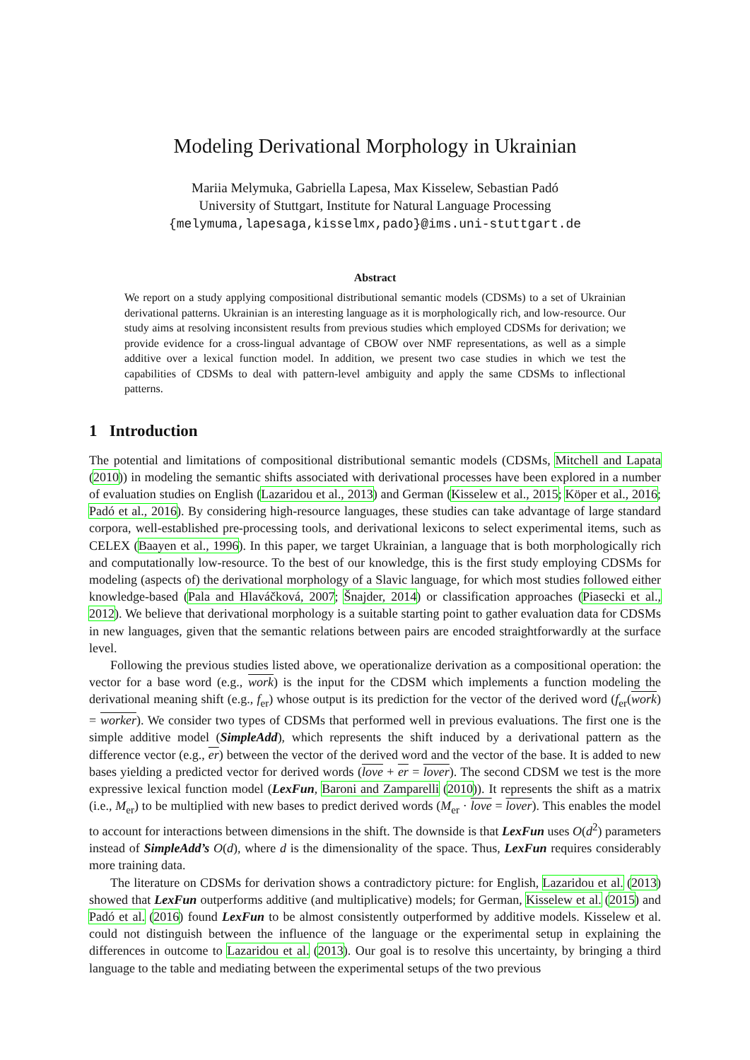Modeling Derivational Morphology in Ukrainian
Mariia Melymuka, Gabriella Lapesa, Max Kisselew, Sebastian Padó
University of Stuttgart, Institute for Natural Language Processing
{melymuma,lapesaga,kisselmx,pado}@ims.uni-stuttgart.de
Abstract
We report on a study applying compositional distributional semantic models (CDSMs) to a set of Ukrainian derivational patterns. Ukrainian is an interesting language as it is morphologically rich, and low-resource. Our study aims at resolving inconsistent results from previous studies which employed CDSMs for derivation; we provide evidence for a cross-lingual advantage of CBOW over NMF representations, as well as a simple additive over a lexical function model. In addition, we present two case studies in which we test the capabilities of CDSMs to deal with pattern-level ambiguity and apply the same CDSMs to inflectional patterns.
1 Introduction
The potential and limitations of compositional distributional semantic models (CDSMs, Mitchell and Lapata (2010)) in modeling the semantic shifts associated with derivational processes have been explored in a number of evaluation studies on English (Lazaridou et al., 2013) and German (Kisselew et al., 2015; Köper et al., 2016; Padó et al., 2016). By considering high-resource languages, these studies can take advantage of large standard corpora, well-established pre-processing tools, and derivational lexicons to select experimental items, such as CELEX (Baayen et al., 1996). In this paper, we target Ukrainian, a language that is both morphologically rich and computationally low-resource. To the best of our knowledge, this is the first study employing CDSMs for modeling (aspects of) the derivational morphology of a Slavic language, for which most studies followed either knowledge-based (Pala and Hlaváčková, 2007; Šnajder, 2014) or classification approaches (Piasecki et al., 2012). We believe that derivational morphology is a suitable starting point to gather evaluation data for CDSMs in new languages, given that the semantic relations between pairs are encoded straightforwardly at the surface level.
Following the previous studies listed above, we operationalize derivation as a compositional operation: the vector for a base word (e.g., work) is the input for the CDSM which implements a function modeling the derivational meaning shift (e.g., f<sub>er</sub>) whose output is its prediction for the vector of the derived word (f<sub>er</sub>(work) = worker). We consider two types of CDSMs that performed well in previous evaluations. The first one is the simple additive model (SimpleAdd), which represents the shift induced by a derivational pattern as the difference vector (e.g., er) between the vector of the derived word and the vector of the base. It is added to new bases yielding a predicted vector for derived words (love + er = lover). The second CDSM we test is the more expressive lexical function model (LexFun, Baroni and Zamparelli (2010)). It represents the shift as a matrix (i.e., M<sub>er</sub>) to be multiplied with new bases to predict derived words (M<sub>er</sub> · love = lover). This enables the model to account for interactions between dimensions in the shift. The downside is that LexFun uses O(d<sup>2</sup>) parameters instead of SimpleAdd’s O(d), where d is the dimensionality of the space. Thus, LexFun requires considerably more training data.
The literature on CDSMs for derivation shows a contradictory picture: for English, Lazaridou et al. (2013) showed that LexFun outperforms additive (and multiplicative) models; for German, Kisselew et al. (2015) and Padó et al. (2016) found LexFun to be almost consistently outperformed by additive models. Kisselew et al. could not distinguish between the influence of the language or the experimental setup in explaining the differences in outcome to Lazaridou et al. (2013). Our goal is to resolve this uncertainty, by bringing a third language to the table and mediating between the experimental setups of the two previous